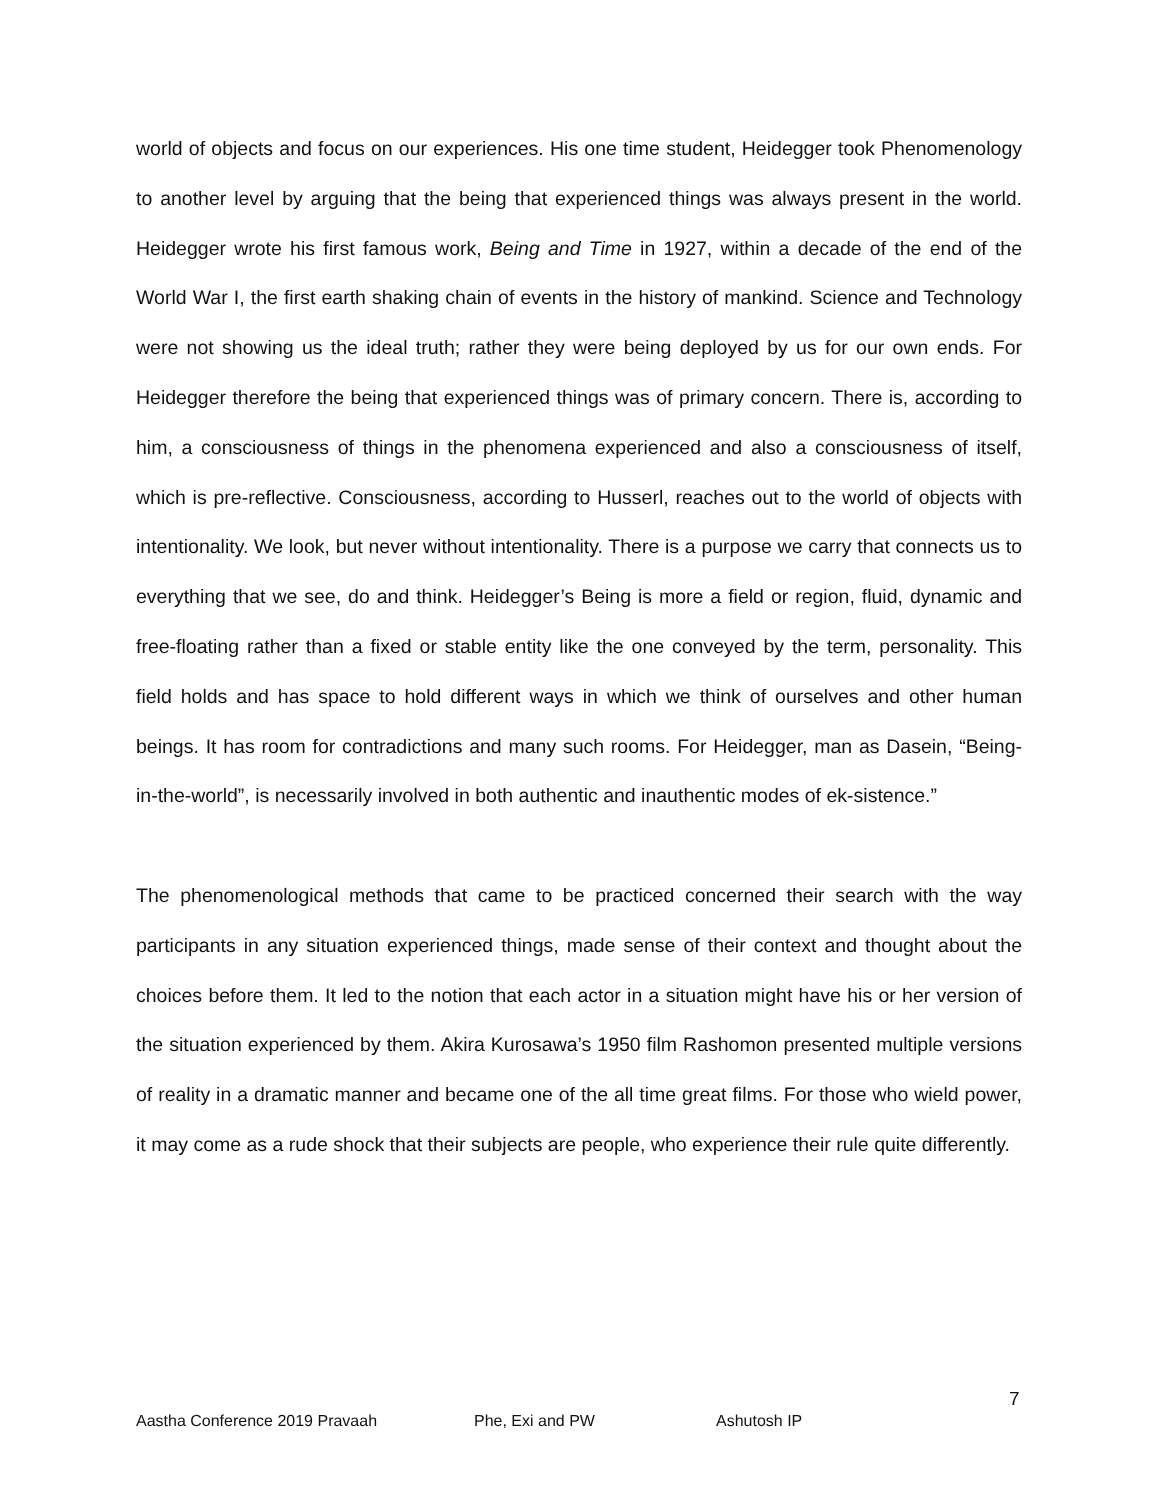world of objects and focus on our experiences. His one time student, Heidegger took Phenomenology to another level by arguing that the being that experienced things was always present in the world. Heidegger wrote his first famous work, Being and Time in 1927, within a decade of the end of the World War I, the first earth shaking chain of events in the history of mankind. Science and Technology were not showing us the ideal truth; rather they were being deployed by us for our own ends. For Heidegger therefore the being that experienced things was of primary concern. There is, according to him, a consciousness of things in the phenomena experienced and also a consciousness of itself, which is pre-reflective. Consciousness, according to Husserl, reaches out to the world of objects with intentionality. We look, but never without intentionality. There is a purpose we carry that connects us to everything that we see, do and think. Heidegger’s Being is more a field or region, fluid, dynamic and free-floating rather than a fixed or stable entity like the one conveyed by the term, personality. This field holds and has space to hold different ways in which we think of ourselves and other human beings. It has room for contradictions and many such rooms. For Heidegger, man as Dasein, “Being-in-the-world”, is necessarily involved in both authentic and inauthentic modes of ek-sistence.”
The phenomenological methods that came to be practiced concerned their search with the way participants in any situation experienced things, made sense of their context and thought about the choices before them. It led to the notion that each actor in a situation might have his or her version of the situation experienced by them. Akira Kurosawa’s 1950 film Rashomon presented multiple versions of reality in a dramatic manner and became one of the all time great films. For those who wield power, it may come as a rude shock that their subjects are people, who experience their rule quite differently.
7
Aastha Conference 2019 Pravaah Phe, Exi and PW Ashutosh IP